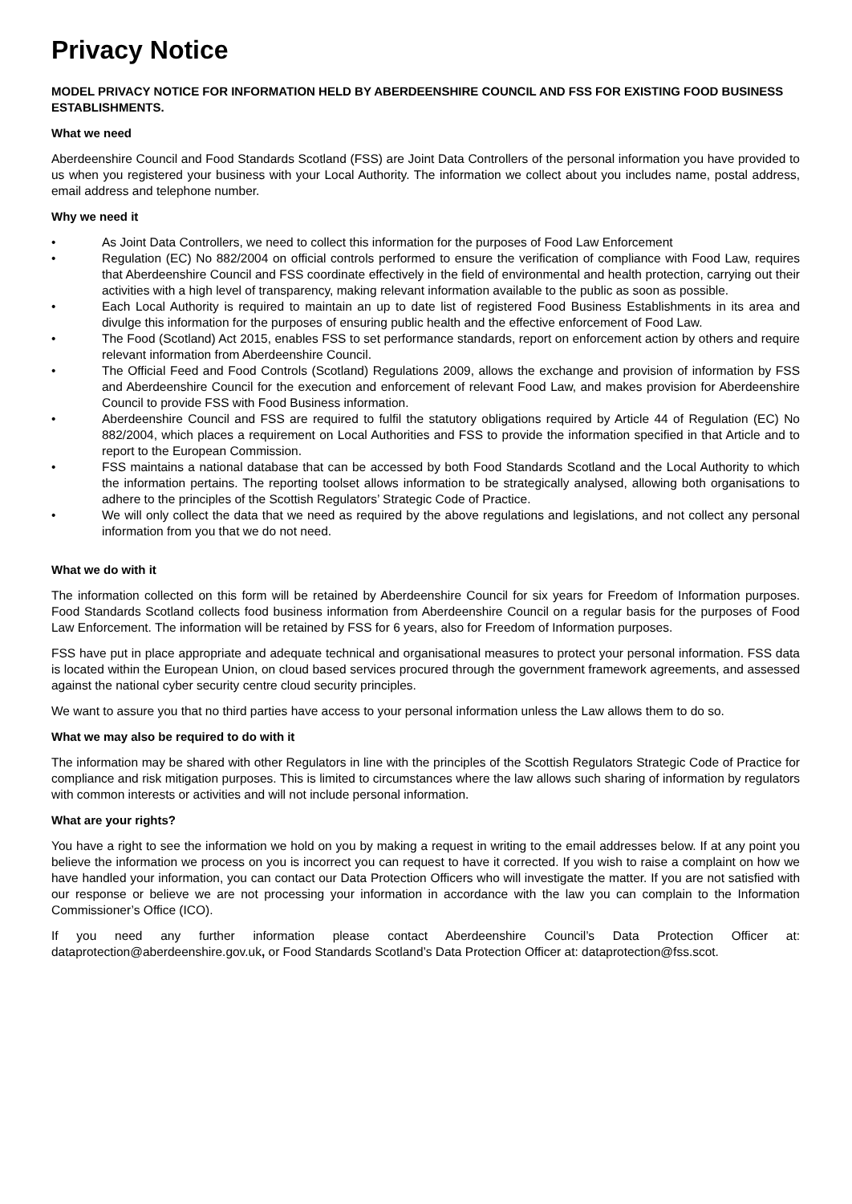Privacy Notice
MODEL PRIVACY NOTICE FOR INFORMATION HELD BY ABERDEENSHIRE COUNCIL AND FSS FOR EXISTING FOOD BUSINESS ESTABLISHMENTS.
What we need
Aberdeenshire Council and Food Standards Scotland (FSS) are Joint Data Controllers of the personal information you have provided to us when you registered your business with your Local Authority. The information we collect about you includes name, postal address, email address and telephone number.
Why we need it
• As Joint Data Controllers, we need to collect this information for the purposes of Food Law Enforcement
• Regulation (EC) No 882/2004 on official controls performed to ensure the verification of compliance with Food Law, requires that Aberdeenshire Council and FSS coordinate effectively in the field of environmental and health protection, carrying out their activities with a high level of transparency, making relevant information available to the public as soon as possible.
• Each Local Authority is required to maintain an up to date list of registered Food Business Establishments in its area and divulge this information for the purposes of ensuring public health and the effective enforcement of Food Law.
• The Food (Scotland) Act 2015, enables FSS to set performance standards, report on enforcement action by others and require relevant information from Aberdeenshire Council.
• The Official Feed and Food Controls (Scotland) Regulations 2009, allows the exchange and provision of information by FSS and Aberdeenshire Council for the execution and enforcement of relevant Food Law, and makes provision for Aberdeenshire Council to provide FSS with Food Business information.
• Aberdeenshire Council and FSS are required to fulfil the statutory obligations required by Article 44 of Regulation (EC) No 882/2004, which places a requirement on Local Authorities and FSS to provide the information specified in that Article and to report to the European Commission.
• FSS maintains a national database that can be accessed by both Food Standards Scotland and the Local Authority to which the information pertains. The reporting toolset allows information to be strategically analysed, allowing both organisations to adhere to the principles of the Scottish Regulators’ Strategic Code of Practice.
• We will only collect the data that we need as required by the above regulations and legislations, and not collect any personal information from you that we do not need.
What we do with it
The information collected on this form will be retained by Aberdeenshire Council for six years for Freedom of Information purposes. Food Standards Scotland collects food business information from Aberdeenshire Council on a regular basis for the purposes of Food Law Enforcement. The information will be retained by FSS for 6 years, also for Freedom of Information purposes.
FSS have put in place appropriate and adequate technical and organisational measures to protect your personal information. FSS data is located within the European Union, on cloud based services procured through the government framework agreements, and assessed against the national cyber security centre cloud security principles.
We want to assure you that no third parties have access to your personal information unless the Law allows them to do so.
What we may also be required to do with it
The information may be shared with other Regulators in line with the principles of the Scottish Regulators Strategic Code of Practice for compliance and risk mitigation purposes. This is limited to circumstances where the law allows such sharing of information by regulators with common interests or activities and will not include personal information.
What are your rights?
You have a right to see the information we hold on you by making a request in writing to the email addresses below. If at any point you believe the information we process on you is incorrect you can request to have it corrected. If you wish to raise a complaint on how we have handled your information, you can contact our Data Protection Officers who will investigate the matter. If you are not satisfied with our response or believe we are not processing your information in accordance with the law you can complain to the Information Commissioner’s Office (ICO).
If you need any further information please contact Aberdeenshire Council’s Data Protection Officer at: dataprotection@aberdeenshire.gov.uk, or Food Standards Scotland’s Data Protection Officer at: dataprotection@fss.scot.